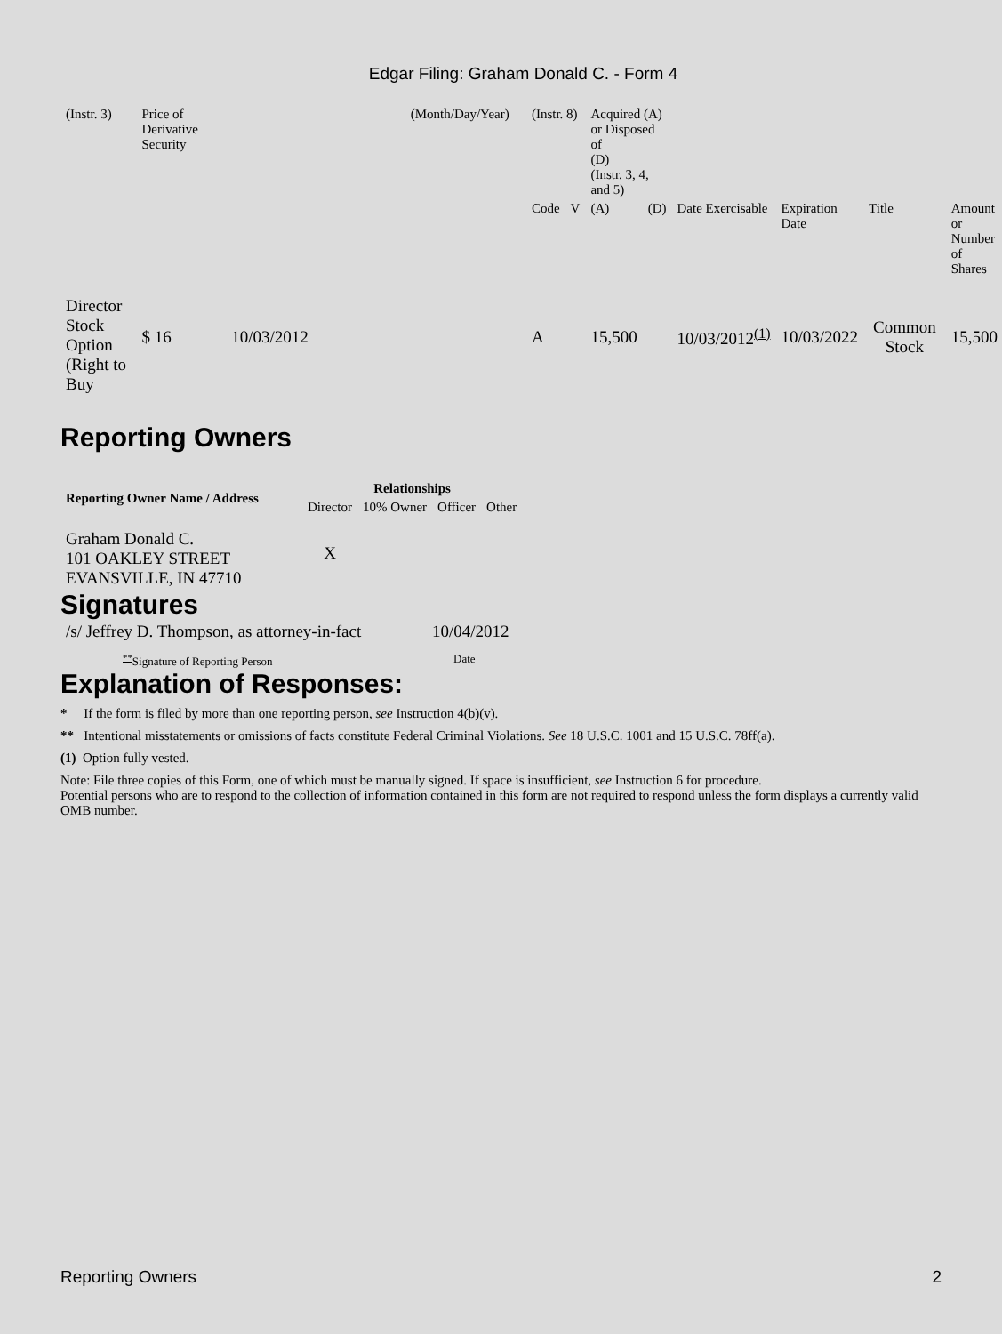Edgar Filing: Graham Donald C. - Form 4
| (Instr. 3) | Price of Derivative Security | | (Month/Day/Year) | (Instr. 8) | | Acquired (A) or Disposed of (D) (Instr. 3, 4, and 5) | | | | | |
| | | | | Code | V | (A) | (D) | Date Exercisable | Expiration Date | Title | Amount or Number of Shares |
| Director Stock Option (Right to Buy | $ 16 | 10/03/2012 | | A | | 15,500 | | 10/03/2012<sup>(1)</sup> | 10/03/2022 | Common Stock | 15,500 |
Reporting Owners
| Reporting Owner Name / Address | Relationships | | | |
| --- | --- | --- | --- | --- |
| | Director | 10% Owner | Officer | Other |
| Graham Donald C. 101 OAKLEY STREET EVANSVILLE, IN 47710 | X | | | |
Signatures
| /s/ Jeffrey D. Thompson, as attorney-in-fact | 10/04/2012 |
| <sup>**</sup> Signature of Reporting Person | Date |
Explanation of Responses:
* If the form is filed by more than one reporting person, see Instruction 4(b)(v).
** Intentional misstatements or omissions of facts constitute Federal Criminal Violations. See 18 U.S.C. 1001 and 15 U.S.C. 78ff(a).
(1) Option fully vested.
Note: File three copies of this Form, one of which must be manually signed. If space is insufficient, see Instruction 6 for procedure.
Potential persons who are to respond to the collection of information contained in this form are not required to respond unless the form displays a currently valid OMB number.
Reporting Owners 2